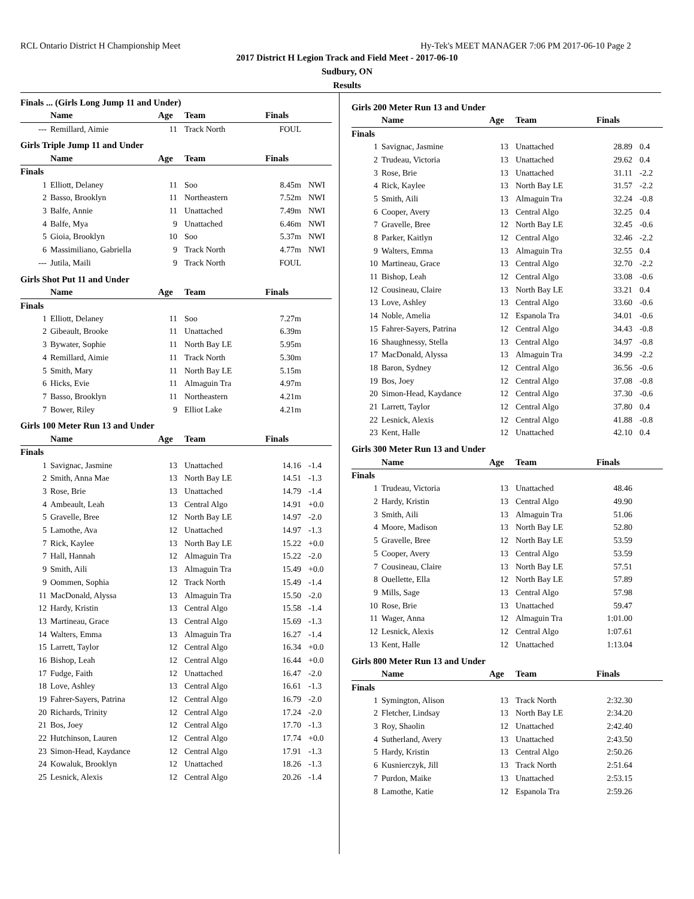RCL Ontario District H Championship Meet Hy-Tek's MEET MANAGER 7:06 PM 2017-06-10 Page 2
2017 District H Legion Track and Field Meet - 2017-06-10
Sudbury, ON
Results
Finals ... (Girls Long Jump 11 and Under)
| | Name | Age | Team | Finals | |
| --- | --- | --- | --- | --- | --- |
| --- | Remillard, Aimie | 11 | Track North | FOUL | |
Girls Triple Jump 11 and Under
| | Name | Age | Team | Finals | |
| --- | --- | --- | --- | --- | --- |
| Finals | | | | | |
| 1 | Elliott, Delaney | 11 | Soo | 8.45m | NWI |
| 2 | Basso, Brooklyn | 11 | Northeastern | 7.52m | NWI |
| 3 | Balfe, Annie | 11 | Unattached | 7.49m | NWI |
| 4 | Balfe, Mya | 9 | Unattached | 6.46m | NWI |
| 5 | Gioia, Brooklyn | 10 | Soo | 5.37m | NWI |
| 6 | Massimiliano, Gabriella | 9 | Track North | 4.77m | NWI |
| --- | Jutila, Maili | 9 | Track North | FOUL | |
Girls Shot Put 11 and Under
| | Name | Age | Team | Finals | |
| --- | --- | --- | --- | --- | --- |
| Finals | | | | | |
| 1 | Elliott, Delaney | 11 | Soo | 7.27m | |
| 2 | Gibeault, Brooke | 11 | Unattached | 6.39m | |
| 3 | Bywater, Sophie | 11 | North Bay LE | 5.95m | |
| 4 | Remillard, Aimie | 11 | Track North | 5.30m | |
| 5 | Smith, Mary | 11 | North Bay LE | 5.15m | |
| 6 | Hicks, Evie | 11 | Almaguin Tra | 4.97m | |
| 7 | Basso, Brooklyn | 11 | Northeastern | 4.21m | |
| 7 | Bower, Riley | 9 | Elliot Lake | 4.21m | |
Girls 100 Meter Run 13 and Under
| | Name | Age | Team | Finals | |
| --- | --- | --- | --- | --- | --- |
| Finals | | | | | |
| 1 | Savignac, Jasmine | 13 | Unattached | 14.16 | -1.4 |
| 2 | Smith, Anna Mae | 13 | North Bay LE | 14.51 | -1.3 |
| 3 | Rose, Brie | 13 | Unattached | 14.79 | -1.4 |
| 4 | Ambeault, Leah | 13 | Central Algo | 14.91 | +0.0 |
| 5 | Gravelle, Bree | 12 | North Bay LE | 14.97 | -2.0 |
| 5 | Lamothe, Ava | 12 | Unattached | 14.97 | -1.3 |
| 7 | Rick, Kaylee | 13 | North Bay LE | 15.22 | +0.0 |
| 7 | Hall, Hannah | 12 | Almaguin Tra | 15.22 | -2.0 |
| 9 | Smith, Aili | 13 | Almaguin Tra | 15.49 | +0.0 |
| 9 | Oommen, Sophia | 12 | Track North | 15.49 | -1.4 |
| 11 | MacDonald, Alyssa | 13 | Almaguin Tra | 15.50 | -2.0 |
| 12 | Hardy, Kristin | 13 | Central Algo | 15.58 | -1.4 |
| 13 | Martineau, Grace | 13 | Central Algo | 15.69 | -1.3 |
| 14 | Walters, Emma | 13 | Almaguin Tra | 16.27 | -1.4 |
| 15 | Larrett, Taylor | 12 | Central Algo | 16.34 | +0.0 |
| 16 | Bishop, Leah | 12 | Central Algo | 16.44 | +0.0 |
| 17 | Fudge, Faith | 12 | Unattached | 16.47 | -2.0 |
| 18 | Love, Ashley | 13 | Central Algo | 16.61 | -1.3 |
| 19 | Fahrer-Sayers, Patrina | 12 | Central Algo | 16.79 | -2.0 |
| 20 | Richards, Trinity | 12 | Central Algo | 17.24 | -2.0 |
| 21 | Bos, Joey | 12 | Central Algo | 17.70 | -1.3 |
| 22 | Hutchinson, Lauren | 12 | Central Algo | 17.74 | +0.0 |
| 23 | Simon-Head, Kaydance | 12 | Central Algo | 17.91 | -1.3 |
| 24 | Kowaluk, Brooklyn | 12 | Unattached | 18.26 | -1.3 |
| 25 | Lesnick, Alexis | 12 | Central Algo | 20.26 | -1.4 |
Girls 200 Meter Run 13 and Under
| | Name | Age | Team | Finals | |
| --- | --- | --- | --- | --- | --- |
| Finals | | | | | |
| 1 | Savignac, Jasmine | 13 | Unattached | 28.89 | 0.4 |
| 2 | Trudeau, Victoria | 13 | Unattached | 29.62 | 0.4 |
| 3 | Rose, Brie | 13 | Unattached | 31.11 | -2.2 |
| 4 | Rick, Kaylee | 13 | North Bay LE | 31.57 | -2.2 |
| 5 | Smith, Aili | 13 | Almaguin Tra | 32.24 | -0.8 |
| 6 | Cooper, Avery | 13 | Central Algo | 32.25 | 0.4 |
| 7 | Gravelle, Bree | 12 | North Bay LE | 32.45 | -0.6 |
| 8 | Parker, Kaitlyn | 12 | Central Algo | 32.46 | -2.2 |
| 9 | Walters, Emma | 13 | Almaguin Tra | 32.55 | 0.4 |
| 10 | Martineau, Grace | 13 | Central Algo | 32.70 | -2.2 |
| 11 | Bishop, Leah | 12 | Central Algo | 33.08 | -0.6 |
| 12 | Cousineau, Claire | 13 | North Bay LE | 33.21 | 0.4 |
| 13 | Love, Ashley | 13 | Central Algo | 33.60 | -0.6 |
| 14 | Noble, Amelia | 12 | Espanola Tra | 34.01 | -0.6 |
| 15 | Fahrer-Sayers, Patrina | 12 | Central Algo | 34.43 | -0.8 |
| 16 | Shaughnessy, Stella | 13 | Central Algo | 34.97 | -0.8 |
| 17 | MacDonald, Alyssa | 13 | Almaguin Tra | 34.99 | -2.2 |
| 18 | Baron, Sydney | 12 | Central Algo | 36.56 | -0.6 |
| 19 | Bos, Joey | 12 | Central Algo | 37.08 | -0.8 |
| 20 | Simon-Head, Kaydance | 12 | Central Algo | 37.30 | -0.6 |
| 21 | Larrett, Taylor | 12 | Central Algo | 37.80 | 0.4 |
| 22 | Lesnick, Alexis | 12 | Central Algo | 41.88 | -0.8 |
| 23 | Kent, Halle | 12 | Unattached | 42.10 | 0.4 |
Girls 300 Meter Run 13 and Under
| | Name | Age | Team | Finals | |
| --- | --- | --- | --- | --- | --- |
| Finals | | | | | |
| 1 | Trudeau, Victoria | 13 | Unattached | 48.46 | |
| 2 | Hardy, Kristin | 13 | Central Algo | 49.90 | |
| 3 | Smith, Aili | 13 | Almaguin Tra | 51.06 | |
| 4 | Moore, Madison | 13 | North Bay LE | 52.80 | |
| 5 | Gravelle, Bree | 12 | North Bay LE | 53.59 | |
| 5 | Cooper, Avery | 13 | Central Algo | 53.59 | |
| 7 | Cousineau, Claire | 13 | North Bay LE | 57.51 | |
| 8 | Ouellette, Ella | 12 | North Bay LE | 57.89 | |
| 9 | Mills, Sage | 13 | Central Algo | 57.98 | |
| 10 | Rose, Brie | 13 | Unattached | 59.47 | |
| 11 | Wager, Anna | 12 | Almaguin Tra | 1:01.00 | |
| 12 | Lesnick, Alexis | 12 | Central Algo | 1:07.61 | |
| 13 | Kent, Halle | 12 | Unattached | 1:13.04 | |
Girls 800 Meter Run 13 and Under
| | Name | Age | Team | Finals | |
| --- | --- | --- | --- | --- | --- |
| Finals | | | | | |
| 1 | Symington, Alison | 13 | Track North | 2:32.30 | |
| 2 | Fletcher, Lindsay | 13 | North Bay LE | 2:34.20 | |
| 3 | Roy, Shaolin | 12 | Unattached | 2:42.40 | |
| 4 | Sutherland, Avery | 13 | Unattached | 2:43.50 | |
| 5 | Hardy, Kristin | 13 | Central Algo | 2:50.26 | |
| 6 | Kusnierczyk, Jill | 13 | Track North | 2:51.64 | |
| 7 | Purdon, Maike | 13 | Unattached | 2:53.15 | |
| 8 | Lamothe, Katie | 12 | Espanola Tra | 2:59.26 | |